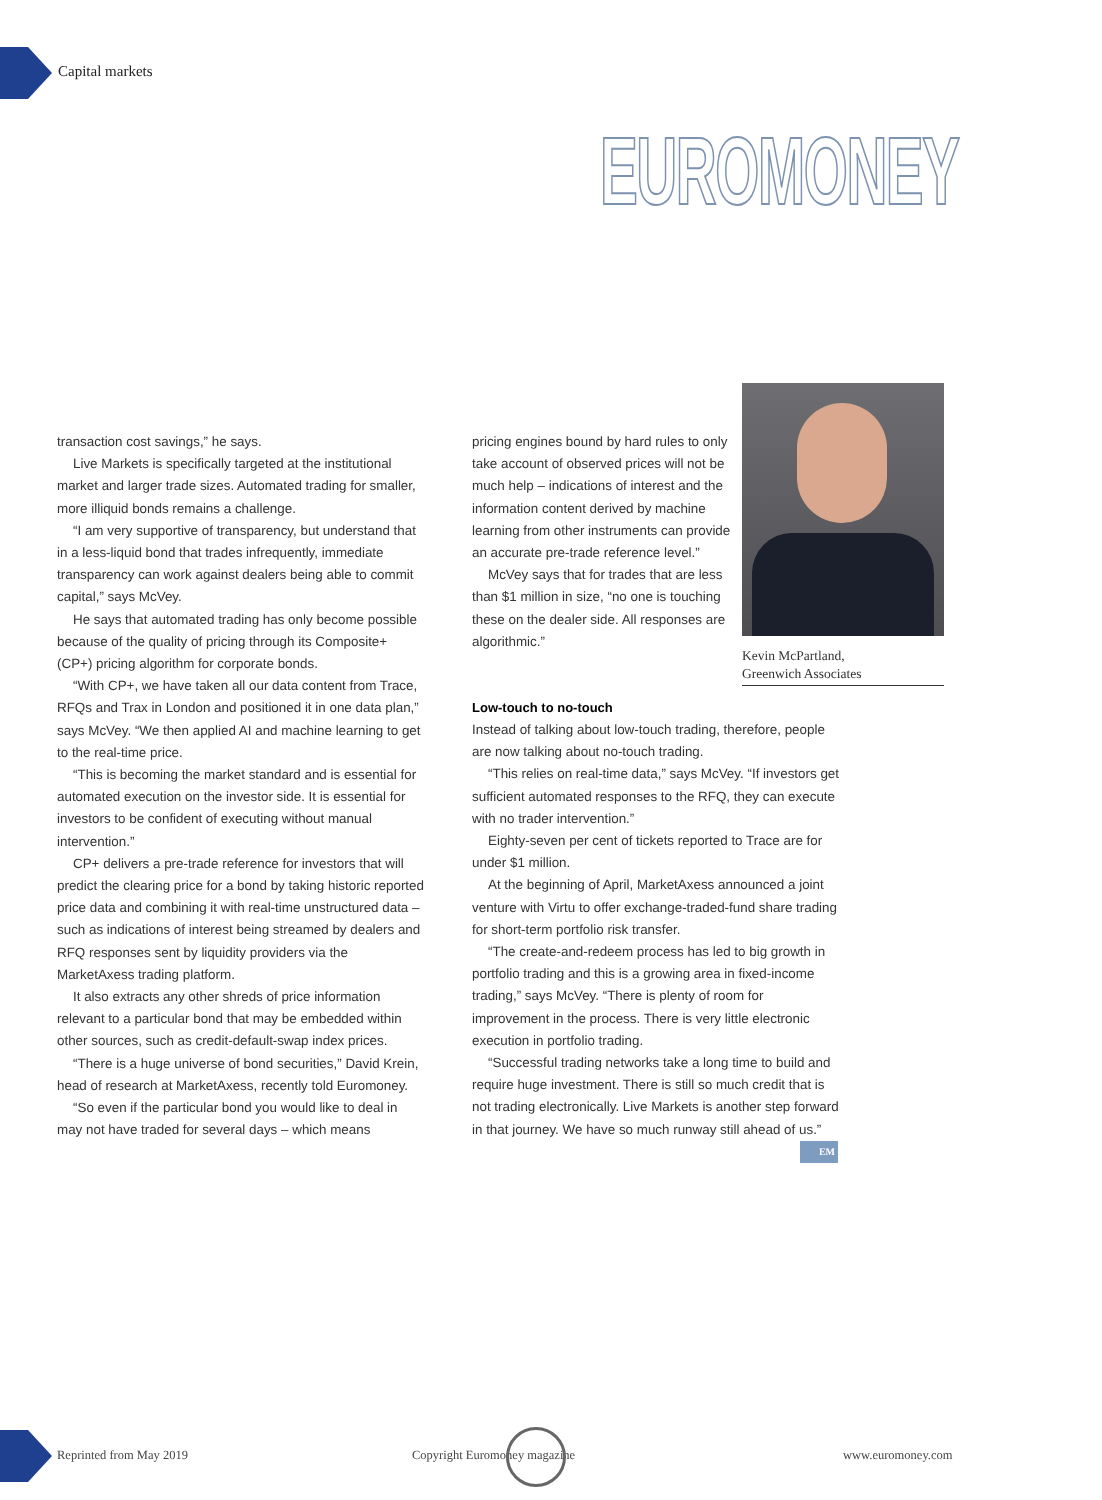Capital markets
EUROMONEY
transaction cost savings,” he says.
Live Markets is specifically targeted at the institutional market and larger trade sizes. Automated trading for smaller, more illiquid bonds remains a challenge.
“I am very supportive of transparency, but understand that in a less-liquid bond that trades infrequently, immediate transparency can work against dealers being able to commit capital,” says McVey.
He says that automated trading has only become possible because of the quality of pricing through its Composite+ (CP+) pricing algorithm for corporate bonds.
“With CP+, we have taken all our data content from Trace, RFQs and Trax in London and positioned it in one data plan,” says McVey. “We then applied AI and machine learning to get to the real-time price.
“This is becoming the market standard and is essential for automated execution on the investor side. It is essential for investors to be confident of executing without manual intervention.”
CP+ delivers a pre-trade reference for investors that will predict the clearing price for a bond by taking historic reported price data and combining it with real-time unstructured data – such as indications of interest being streamed by dealers and RFQ responses sent by liquidity providers via the MarketAxess trading platform.
It also extracts any other shreds of price information relevant to a particular bond that may be embedded within other sources, such as credit-default-swap index prices.
“There is a huge universe of bond securities,” David Krein, head of research at MarketAxess, recently told Euromoney.
“So even if the particular bond you would like to deal in may not have traded for several days – which means
pricing engines bound by hard rules to only take account of observed prices will not be much help – indications of interest and the information content derived by machine learning from other instruments can provide an accurate pre-trade reference level.”
McVey says that for trades that are less than $1 million in size, “no one is touching these on the dealer side. All responses are algorithmic.”
Kevin McPartland,
Greenwich Associates
Low-touch to no-touch
Instead of talking about low-touch trading, therefore, people are now talking about no-touch trading.
“This relies on real-time data,” says McVey. “If investors get sufficient automated responses to the RFQ, they can execute with no trader intervention.”
Eighty-seven per cent of tickets reported to Trace are for under $1 million.
At the beginning of April, MarketAxess announced a joint venture with Virtu to offer exchange-traded-fund share trading for short-term portfolio risk transfer.
“The create-and-redeem process has led to big growth in portfolio trading and this is a growing area in fixed-income trading,” says McVey. “There is plenty of room for improvement in the process. There is very little electronic execution in portfolio trading.
“Successful trading networks take a long time to build and require huge investment. There is still so much credit that is not trading electronically. Live Markets is another step forward in that journey. We have so much runway still ahead of us.” EM
Reprinted from May 2019 Copyright Euromoney magazine www.euromoney.com